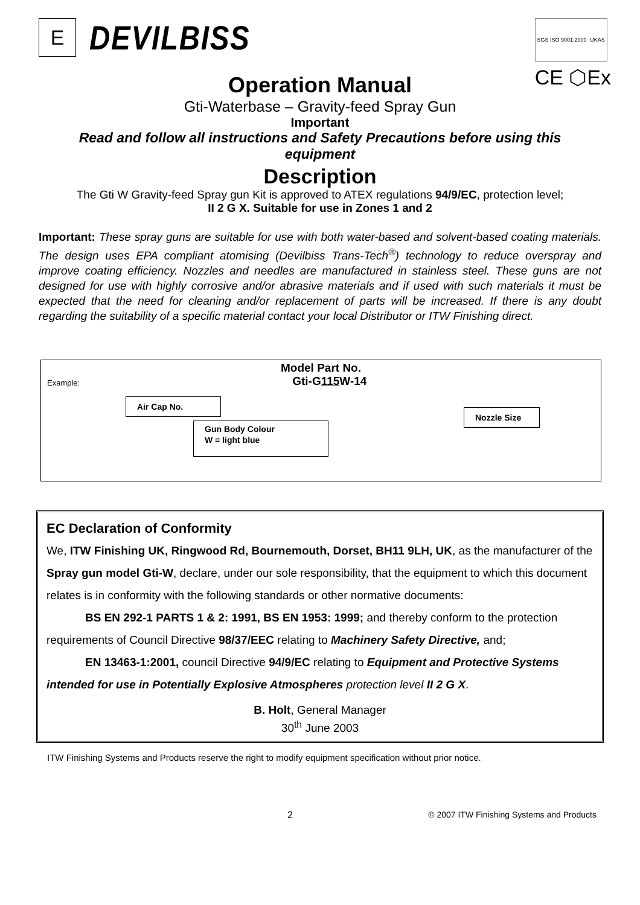E
DEVILBISS
SGS ISO 9001:2000 UKAS
CE ⬡Ex
Operation Manual
Gti-Waterbase – Gravity-feed Spray Gun
Important
Read and follow all instructions and Safety Precautions before using this equipment
Description
The Gti W Gravity-feed Spray gun Kit is approved to ATEX regulations 94/9/EC, protection level;
II 2 G X. Suitable for use in Zones 1 and 2
Important: These spray guns are suitable for use with both water-based and solvent-based coating materials. The design uses EPA compliant atomising (Devilbiss Trans-Tech<sup>®</sup>) technology to reduce overspray and improve coating efficiency. Nozzles and needles are manufactured in stainless steel. These guns are not designed for use with highly corrosive and/or abrasive materials and if used with such materials it must be expected that the need for cleaning and/or replacement of parts will be increased. If there is any doubt regarding the suitability of a specific material contact your local Distributor or ITW Finishing direct.
Model Part No.
Example: Gti-G115 W-14
Air Cap No.
Gun Body Colour
W = light blue
Nozzle Size
EC Declaration of Conformity
We, ITW Finishing UK, Ringwood Rd, Bournemouth, Dorset, BH11 9LH, UK, as the manufacturer of the Spray gun model Gti-W, declare, under our sole responsibility, that the equipment to which this document relates is in conformity with the following standards or other normative documents:
BS EN 292-1 PARTS 1 & 2: 1991, BS EN 1953: 1999; and thereby conform to the protection requirements of Council Directive 98/37/EEC relating to Machinery Safety Directive, and;
EN 13463-1:2001, council Directive 94/9/EC relating to Equipment and Protective Systems intended for use in Potentially Explosive Atmospheres protection level II 2 G X.
B. Holt, General Manager
30<sup>th</sup> June 2003
ITW Finishing Systems and Products reserve the right to modify equipment specification without prior notice.
2 © 2007 ITW Finishing Systems and Products